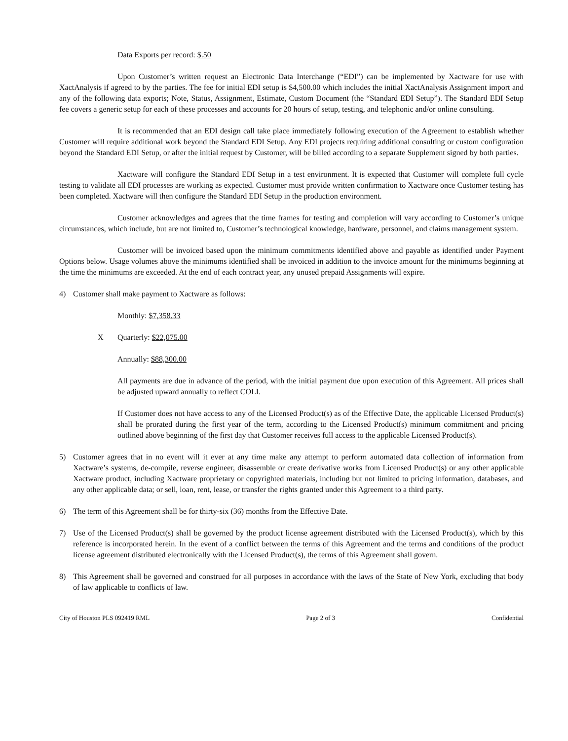Data Exports per record: $.50
Upon Customer’s written request an Electronic Data Interchange (“EDI”) can be implemented by Xactware for use with XactAnalysis if agreed to by the parties. The fee for initial EDI setup is $4,500.00 which includes the initial XactAnalysis Assignment import and any of the following data exports; Note, Status, Assignment, Estimate, Custom Document (the “Standard EDI Setup”). The Standard EDI Setup fee covers a generic setup for each of these processes and accounts for 20 hours of setup, testing, and telephonic and/or online consulting.
It is recommended that an EDI design call take place immediately following execution of the Agreement to establish whether Customer will require additional work beyond the Standard EDI Setup. Any EDI projects requiring additional consulting or custom configuration beyond the Standard EDI Setup, or after the initial request by Customer, will be billed according to a separate Supplement signed by both parties.
Xactware will configure the Standard EDI Setup in a test environment. It is expected that Customer will complete full cycle testing to validate all EDI processes are working as expected. Customer must provide written confirmation to Xactware once Customer testing has been completed. Xactware will then configure the Standard EDI Setup in the production environment.
Customer acknowledges and agrees that the time frames for testing and completion will vary according to Customer’s unique circumstances, which include, but are not limited to, Customer’s technological knowledge, hardware, personnel, and claims management system.
Customer will be invoiced based upon the minimum commitments identified above and payable as identified under Payment Options below. Usage volumes above the minimums identified shall be invoiced in addition to the invoice amount for the minimums beginning at the time the minimums are exceeded. At the end of each contract year, any unused prepaid Assignments will expire.
4) Customer shall make payment to Xactware as follows:
Monthly: $7,358.33
X Quarterly: $22,075.00
Annually: $88,300.00
All payments are due in advance of the period, with the initial payment due upon execution of this Agreement. All prices shall be adjusted upward annually to reflect COLI.
If Customer does not have access to any of the Licensed Product(s) as of the Effective Date, the applicable Licensed Product(s) shall be prorated during the first year of the term, according to the Licensed Product(s) minimum commitment and pricing outlined above beginning of the first day that Customer receives full access to the applicable Licensed Product(s).
5) Customer agrees that in no event will it ever at any time make any attempt to perform automated data collection of information from Xactware’s systems, de-compile, reverse engineer, disassemble or create derivative works from Licensed Product(s) or any other applicable Xactware product, including Xactware proprietary or copyrighted materials, including but not limited to pricing information, databases, and any other applicable data; or sell, loan, rent, lease, or transfer the rights granted under this Agreement to a third party.
6) The term of this Agreement shall be for thirty-six (36) months from the Effective Date.
7) Use of the Licensed Product(s) shall be governed by the product license agreement distributed with the Licensed Product(s), which by this reference is incorporated herein. In the event of a conflict between the terms of this Agreement and the terms and conditions of the product license agreement distributed electronically with the Licensed Product(s), the terms of this Agreement shall govern.
8) This Agreement shall be governed and construed for all purposes in accordance with the laws of the State of New York, excluding that body of law applicable to conflicts of law.
City of Houston PLS 092419 RML Page 2 of 3 Confidential